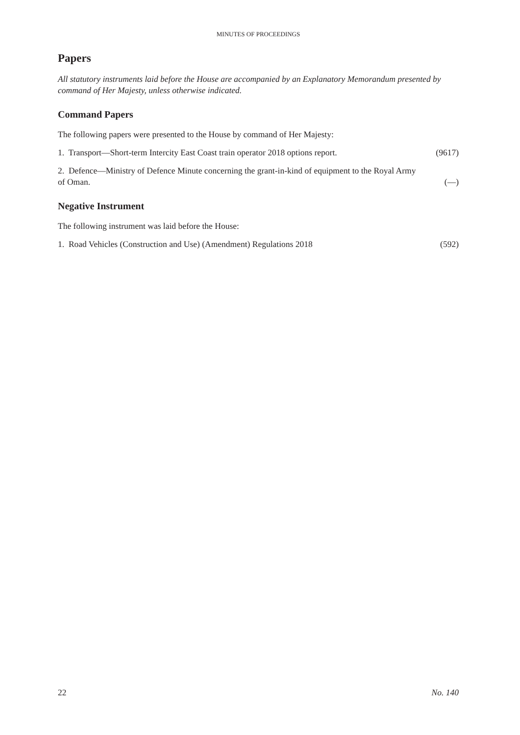MINUTES OF PROCEEDINGS
Papers
All statutory instruments laid before the House are accompanied by an Explanatory Memorandum presented by command of Her Majesty, unless otherwise indicated.
Command Papers
The following papers were presented to the House by command of Her Majesty:
1. Transport—Short-term Intercity East Coast train operator 2018 options report. (9617)
2. Defence—Ministry of Defence Minute concerning the grant-in-kind of equipment to the Royal Army
of Oman. (—)
Negative Instrument
The following instrument was laid before the House:
1. Road Vehicles (Construction and Use) (Amendment) Regulations 2018 (592)
22 No. 140